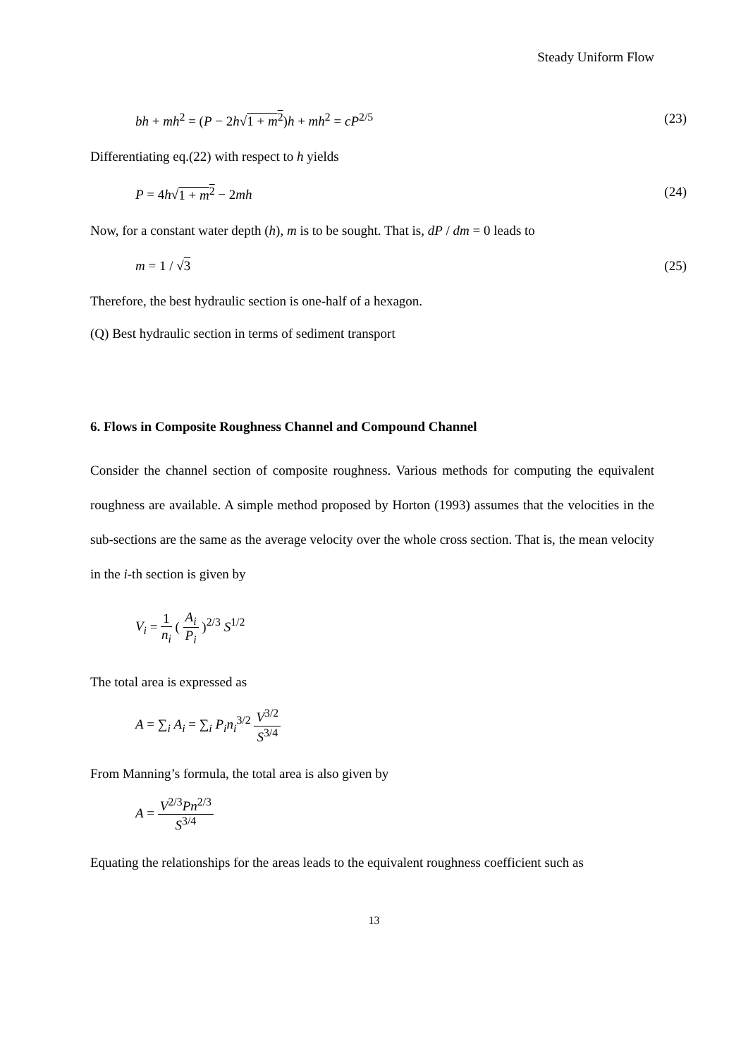Steady Uniform Flow
bh + mh<sup>2</sup> = (P − 2h√1 + m<sup>2</sup>)h + mh<sup>2</sup> = cP<sup>2/5</sup> (23)
Differentiating eq.(22) with respect to h yields
P = 4h√1 + m<sup>2</sup> − 2mh (24)
Now, for a constant water depth (h), m is to be sought. That is, dP / dm = 0 leads to
m = 1 / √3 (25)
Therefore, the best hydraulic section is one-half of a hexagon.
(Q) Best hydraulic section in terms of sediment transport
6. Flows in Composite Roughness Channel and Compound Channel
Consider the channel section of composite roughness. Various methods for computing the equivalent roughness are available. A simple method proposed by Horton (1993) assumes that the velocities in the sub-sections are the same as the average velocity over the whole cross section. That is, the mean velocity in the i-th section is given by
V<sub>i</sub> = 1 n<sub>i</sub> ( A<sub>i</sub> P<sub>i</sub> )<sup>2/3</sup> S<sup>1/2</sup>
The total area is expressed as
A = ∑<sub>i</sub> A<sub>i</sub> = ∑<sub>i</sub> P<sub>i</sub>n<sub>i</sub><sup>3/2</sup> V<sup>3/2</sup> S<sup>3/4</sup>
From Manning’s formula, the total area is also given by
A = V<sup>2/3</sup>Pn<sup>2/3</sup> S<sup>3/4</sup>
Equating the relationships for the areas leads to the equivalent roughness coefficient such as
13